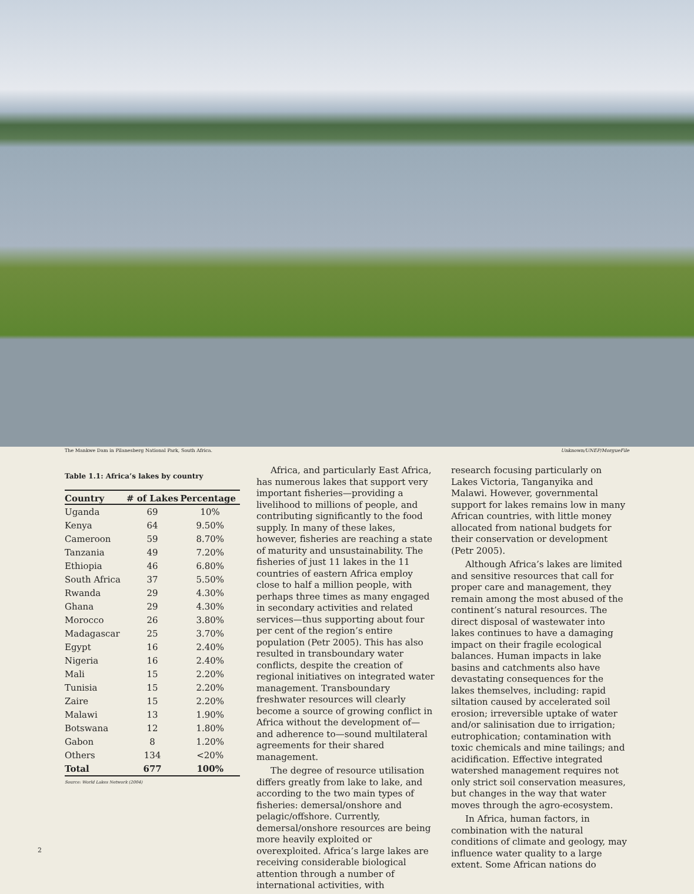The Mankwe Dam in Pilanesberg National Park, South Africa. Unknown/UNEP/MorgueFile
Table 1.1: Africa’s lakes by country
| Country | # of Lakes | Percentage |
| --- | --- | --- |
| Uganda | 69 | 10% |
| Kenya | 64 | 9.50% |
| Cameroon | 59 | 8.70% |
| Tanzania | 49 | 7.20% |
| Ethiopia | 46 | 6.80% |
| South Africa | 37 | 5.50% |
| Rwanda | 29 | 4.30% |
| Ghana | 29 | 4.30% |
| Morocco | 26 | 3.80% |
| Madagascar | 25 | 3.70% |
| Egypt | 16 | 2.40% |
| Nigeria | 16 | 2.40% |
| Mali | 15 | 2.20% |
| Tunisia | 15 | 2.20% |
| Zaire | 15 | 2.20% |
| Malawi | 13 | 1.90% |
| Botswana | 12 | 1.80% |
| Gabon | 8 | 1.20% |
| Others | 134 | <20% |
| Total | 677 | 100% |
Source: World Lakes Network (2004)
Africa, and particularly East Africa, has numerous lakes that support very important fisheries—providing a livelihood to millions of people, and contributing significantly to the food supply. In many of these lakes, however, fisheries are reaching a state of maturity and unsustainability. The fisheries of just 11 lakes in the 11 countries of eastern Africa employ close to half a million people, with perhaps three times as many engaged in secondary activities and related services—thus supporting about four per cent of the region’s entire population (Petr 2005). This has also resulted in transboundary water conflicts, despite the creation of regional initiatives on integrated water management. Transboundary freshwater resources will clearly become a source of growing conflict in Africa without the development of—and adherence to—sound multilateral agreements for their shared management.
The degree of resource utilisation differs greatly from lake to lake, and according to the two main types of fisheries: demersal/onshore and pelagic/offshore. Currently, demersal/onshore resources are being more heavily exploited or overexploited. Africa’s large lakes are receiving considerable biological attention through a number of international activities, with
research focusing particularly on Lakes Victoria, Tanganyika and Malawi. However, governmental support for lakes remains low in many African countries, with little money allocated from national budgets for their conservation or development (Petr 2005).
Although Africa’s lakes are limited and sensitive resources that call for proper care and management, they remain among the most abused of the continent’s natural resources. The direct disposal of wastewater into lakes continues to have a damaging impact on their fragile ecological balances. Human impacts in lake basins and catchments also have devastating consequences for the lakes themselves, including: rapid siltation caused by accelerated soil erosion; irreversible uptake of water and/or salinisation due to irrigation; eutrophication; contamination with toxic chemicals and mine tailings; and acidification. Effective integrated watershed management requires not only strict soil conservation measures, but changes in the way that water moves through the agro-ecosystem.
In Africa, human factors, in combination with the natural conditions of climate and geology, may influence water quality to a large extent. Some African nations do
2